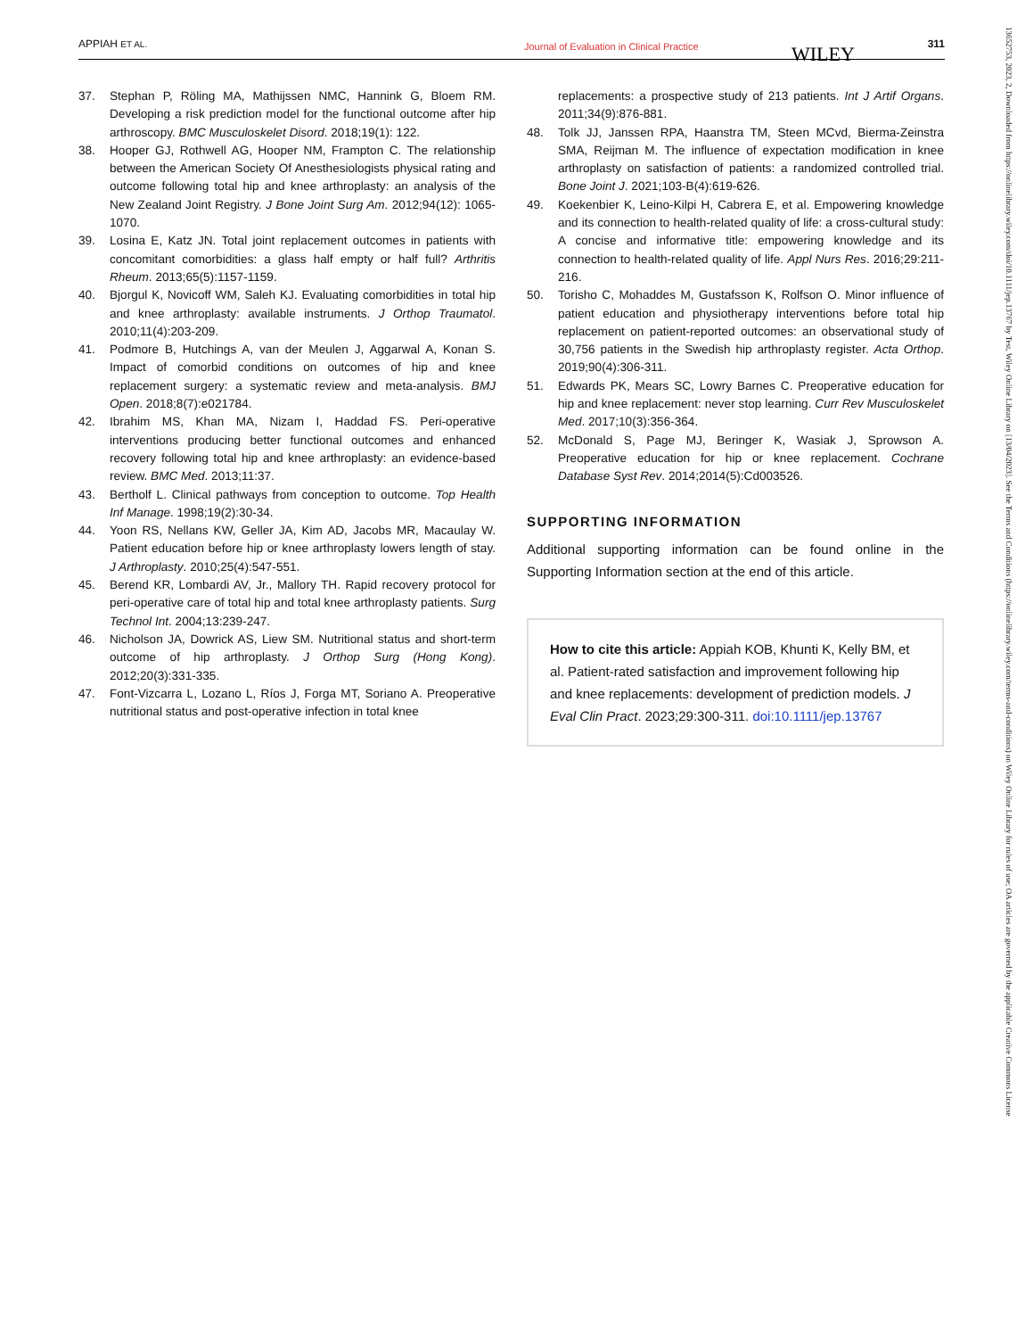APPIAH ET AL. Journal of Evaluation in Clinical Practice WILEY 311
37. Stephan P, Röling MA, Mathijssen NMC, Hannink G, Bloem RM. Developing a risk prediction model for the functional outcome after hip arthroscopy. BMC Musculoskelet Disord. 2018;19(1): 122.
38. Hooper GJ, Rothwell AG, Hooper NM, Frampton C. The relationship between the American Society Of Anesthesiologists physical rating and outcome following total hip and knee arthroplasty: an analysis of the New Zealand Joint Registry. J Bone Joint Surg Am. 2012;94(12): 1065-1070.
39. Losina E, Katz JN. Total joint replacement outcomes in patients with concomitant comorbidities: a glass half empty or half full? Arthritis Rheum. 2013;65(5):1157-1159.
40. Bjorgul K, Novicoff WM, Saleh KJ. Evaluating comorbidities in total hip and knee arthroplasty: available instruments. J Orthop Traumatol. 2010;11(4):203-209.
41. Podmore B, Hutchings A, van der Meulen J, Aggarwal A, Konan S. Impact of comorbid conditions on outcomes of hip and knee replacement surgery: a systematic review and meta-analysis. BMJ Open. 2018;8(7):e021784.
42. Ibrahim MS, Khan MA, Nizam I, Haddad FS. Peri-operative interventions producing better functional outcomes and enhanced recovery following total hip and knee arthroplasty: an evidence-based review. BMC Med. 2013;11:37.
43. Bertholf L. Clinical pathways from conception to outcome. Top Health Inf Manage. 1998;19(2):30-34.
44. Yoon RS, Nellans KW, Geller JA, Kim AD, Jacobs MR, Macaulay W. Patient education before hip or knee arthroplasty lowers length of stay. J Arthroplasty. 2010;25(4):547-551.
45. Berend KR, Lombardi AV, Jr., Mallory TH. Rapid recovery protocol for peri-operative care of total hip and total knee arthroplasty patients. Surg Technol Int. 2004;13:239-247.
46. Nicholson JA, Dowrick AS, Liew SM. Nutritional status and short-term outcome of hip arthroplasty. J Orthop Surg (Hong Kong). 2012;20(3):331-335.
47. Font-Vizcarra L, Lozano L, Ríos J, Forga MT, Soriano A. Preoperative nutritional status and post-operative infection in total knee
replacements: a prospective study of 213 patients. Int J Artif Organs. 2011;34(9):876-881.
48. Tolk JJ, Janssen RPA, Haanstra TM, Steen MCvd, Bierma-Zeinstra SMA, Reijman M. The influence of expectation modification in knee arthroplasty on satisfaction of patients: a randomized controlled trial. Bone Joint J. 2021;103-B(4):619-626.
49. Koekenbier K, Leino-Kilpi H, Cabrera E, et al. Empowering knowledge and its connection to health-related quality of life: a cross-cultural study: A concise and informative title: empowering knowledge and its connection to health-related quality of life. Appl Nurs Res. 2016;29:211-216.
50. Torisho C, Mohaddes M, Gustafsson K, Rolfson O. Minor influence of patient education and physiotherapy interventions before total hip replacement on patient-reported outcomes: an observational study of 30,756 patients in the Swedish hip arthroplasty register. Acta Orthop. 2019;90(4):306-311.
51. Edwards PK, Mears SC, Lowry Barnes C. Preoperative education for hip and knee replacement: never stop learning. Curr Rev Musculoskelet Med. 2017;10(3):356-364.
52. McDonald S, Page MJ, Beringer K, Wasiak J, Sprowson A. Preoperative education for hip or knee replacement. Cochrane Database Syst Rev. 2014;2014(5):Cd003526.
SUPPORTING INFORMATION
Additional supporting information can be found online in the Supporting Information section at the end of this article.
How to cite this article: Appiah KOB, Khunti K, Kelly BM, et al. Patient-rated satisfaction and improvement following hip and knee replacements: development of prediction models. J Eval Clin Pract. 2023;29:300-311. doi:10.1111/jep.13767
13652753, 2023, 2, Downloaded from https://onlinelibrary.wiley.com/doi/10.1111/jep.13767 by Test, Wiley Online Library on [13/04/2023]. See the Terms and Conditions (https://onlinelibrary.wiley.com/terms-and-conditions) on Wiley Online Library for rules of use; OA articles are governed by the applicable Creative Commons License